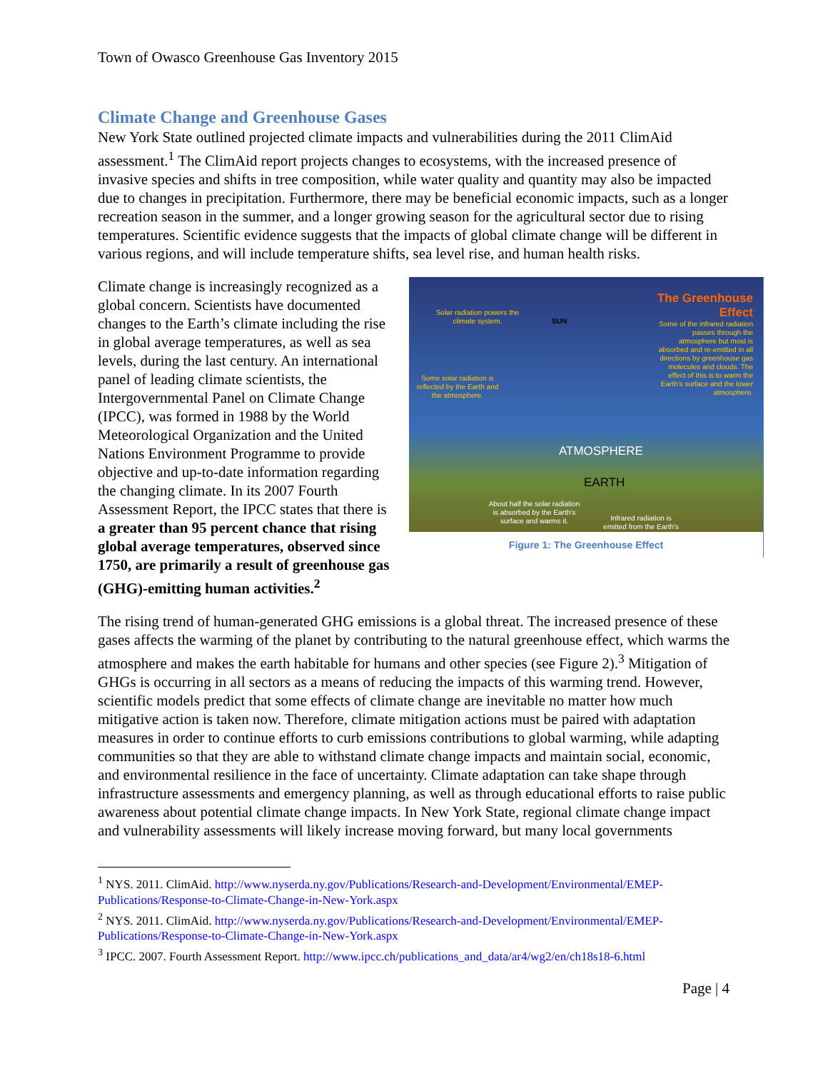Town of Owasco Greenhouse Gas Inventory 2015
Climate Change and Greenhouse Gases
New York State outlined projected climate impacts and vulnerabilities during the 2011 ClimAid assessment.<sup>1</sup> The ClimAid report projects changes to ecosystems, with the increased presence of invasive species and shifts in tree composition, while water quality and quantity may also be impacted due to changes in precipitation. Furthermore, there may be beneficial economic impacts, such as a longer recreation season in the summer, and a longer growing season for the agricultural sector due to rising temperatures. Scientific evidence suggests that the impacts of global climate change will be different in various regions, and will include temperature shifts, sea level rise, and human health risks.
The Greenhouse Effect
Some of the infrared radiation passes through the atmosphere but most is absorbed and re-emitted in all directions by greenhouse gas molecules and clouds. The effect of this is to warm the Earth's surface and the lower atmosphere.
Solar radiation powers the climate system.
SUN
Some solar radiation is reflected by the Earth and the atmosphere.
ATMOSPHERE
EARTH
About half the solar radiation is absorbed by the Earth's surface and warms it.
Infrared radiation is emitted from the Earth's
Figure 1: The Greenhouse Effect
Climate change is increasingly recognized as a global concern. Scientists have documented changes to the Earth’s climate including the rise in global average temperatures, as well as sea levels, during the last century. An international panel of leading climate scientists, the Intergovernmental Panel on Climate Change (IPCC), was formed in 1988 by the World Meteorological Organization and the United Nations Environment Programme to provide objective and up-to-date information regarding the changing climate. In its 2007 Fourth Assessment Report, the IPCC states that there is a greater than 95 percent chance that rising global average temperatures, observed since 1750, are primarily a result of greenhouse gas (GHG)-emitting human activities.<sup>2</sup>
The rising trend of human-generated GHG emissions is a global threat. The increased presence of these gases affects the warming of the planet by contributing to the natural greenhouse effect, which warms the atmosphere and makes the earth habitable for humans and other species (see Figure 2).<sup>3</sup> Mitigation of GHGs is occurring in all sectors as a means of reducing the impacts of this warming trend. However, scientific models predict that some effects of climate change are inevitable no matter how much mitigative action is taken now. Therefore, climate mitigation actions must be paired with adaptation measures in order to continue efforts to curb emissions contributions to global warming, while adapting communities so that they are able to withstand climate change impacts and maintain social, economic, and environmental resilience in the face of uncertainty. Climate adaptation can take shape through infrastructure assessments and emergency planning, as well as through educational efforts to raise public awareness about potential climate change impacts. In New York State, regional climate change impact and vulnerability assessments will likely increase moving forward, but many local governments
<sup>1</sup> NYS. 2011. ClimAid. http://www.nyserda.ny.gov/Publications/Research-and-Development/Environmental/EMEP-Publications/Response-to-Climate-Change-in-New-York.aspx
<sup>2</sup> NYS. 2011. ClimAid. http://www.nyserda.ny.gov/Publications/Research-and-Development/Environmental/EMEP-Publications/Response-to-Climate-Change-in-New-York.aspx
<sup>3</sup> IPCC. 2007. Fourth Assessment Report. http://www.ipcc.ch/publications_and_data/ar4/wg2/en/ch18s18-6.html
Page | 4